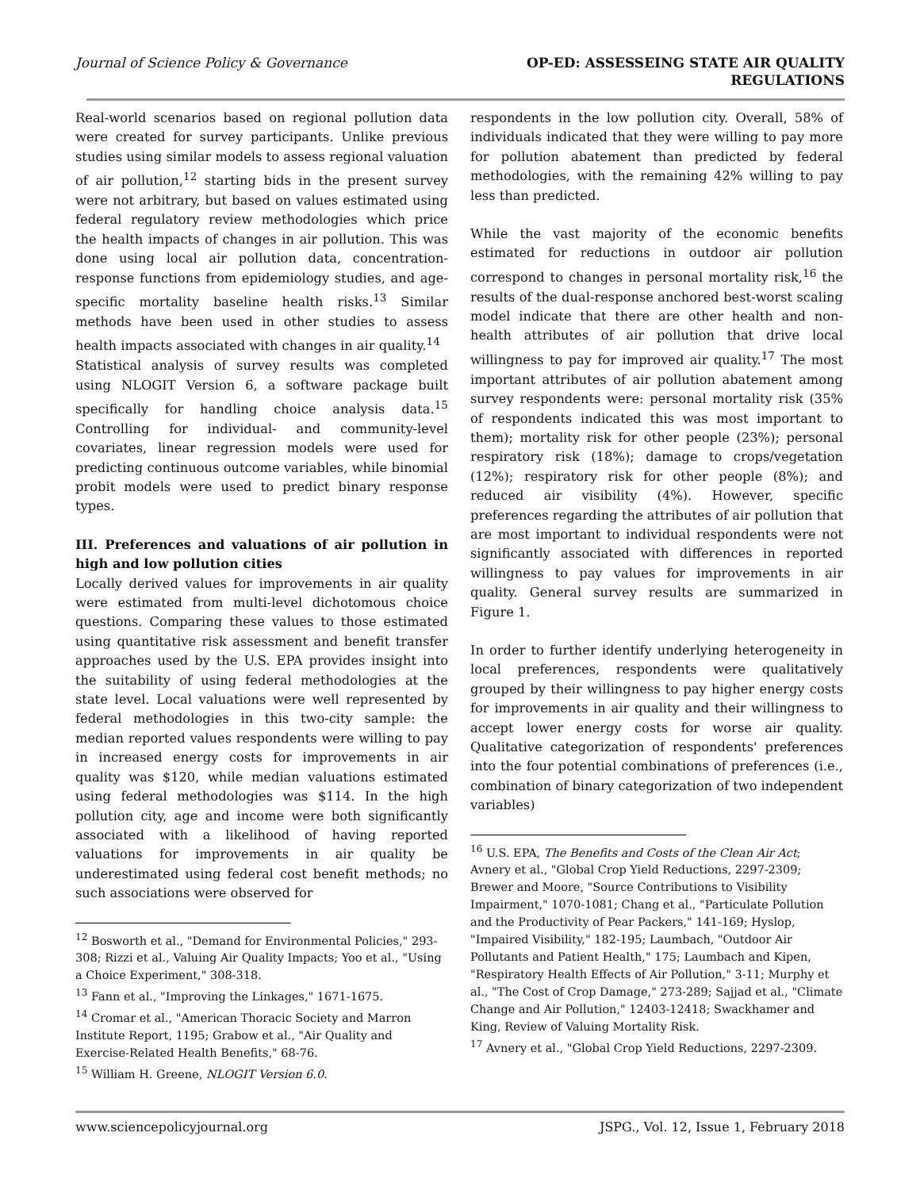Journal of Science Policy & Governance OP-ED: ASSESSEING STATE AIR QUALITY
REGULATIONS
Real-world scenarios based on regional pollution data were created for survey participants. Unlike previous studies using similar models to assess regional valuation of air pollution,<sup>12</sup> starting bids in the present survey were not arbitrary, but based on values estimated using federal regulatory review methodologies which price the health impacts of changes in air pollution. This was done using local air pollution data, concentration-response functions from epidemiology studies, and age-specific mortality baseline health risks.<sup>13</sup> Similar methods have been used in other studies to assess health impacts associated with changes in air quality.<sup>14</sup>
Statistical analysis of survey results was completed using NLOGIT Version 6, a software package built specifically for handling choice analysis data.<sup>15</sup> Controlling for individual- and community-level covariates, linear regression models were used for predicting continuous outcome variables, while binomial probit models were used to predict binary response types.
III. Preferences and valuations of air pollution in high and low pollution cities
Locally derived values for improvements in air quality were estimated from multi-level dichotomous choice questions. Comparing these values to those estimated using quantitative risk assessment and benefit transfer approaches used by the U.S. EPA provides insight into the suitability of using federal methodologies at the state level. Local valuations were well represented by federal methodologies in this two-city sample: the median reported values respondents were willing to pay in increased energy costs for improvements in air quality was $120, while median valuations estimated using federal methodologies was $114. In the high pollution city, age and income were both significantly associated with a likelihood of having reported valuations for improvements in air quality be underestimated using federal cost benefit methods; no such associations were observed for
<sup>12</sup> Bosworth et al., "Demand for Environmental Policies," 293-308; Rizzi et al., Valuing Air Quality Impacts; Yoo et al., "Using a Choice Experiment," 308-318.
<sup>13</sup> Fann et al., "Improving the Linkages," 1671-1675.
<sup>14</sup> Cromar et al., "American Thoracic Society and Marron Institute Report, 1195; Grabow et al., "Air Quality and Exercise-Related Health Benefits," 68-76.
<sup>15</sup> William H. Greene, NLOGIT Version 6.0.
respondents in the low pollution city. Overall, 58% of individuals indicated that they were willing to pay more for pollution abatement than predicted by federal methodologies, with the remaining 42% willing to pay less than predicted.
While the vast majority of the economic benefits estimated for reductions in outdoor air pollution correspond to changes in personal mortality risk,<sup>16</sup> the results of the dual-response anchored best-worst scaling model indicate that there are other health and non-health attributes of air pollution that drive local willingness to pay for improved air quality.<sup>17</sup> The most important attributes of air pollution abatement among survey respondents were: personal mortality risk (35% of respondents indicated this was most important to them); mortality risk for other people (23%); personal respiratory risk (18%); damage to crops/vegetation (12%); respiratory risk for other people (8%); and reduced air visibility (4%). However, specific preferences regarding the attributes of air pollution that are most important to individual respondents were not significantly associated with differences in reported willingness to pay values for improvements in air quality. General survey results are summarized in Figure 1.
In order to further identify underlying heterogeneity in local preferences, respondents were qualitatively grouped by their willingness to pay higher energy costs for improvements in air quality and their willingness to accept lower energy costs for worse air quality. Qualitative categorization of respondents' preferences into the four potential combinations of preferences (i.e., combination of binary categorization of two independent variables)
<sup>16</sup> U.S. EPA, The Benefits and Costs of the Clean Air Act; Avnery et al., "Global Crop Yield Reductions, 2297-2309; Brewer and Moore, "Source Contributions to Visibility Impairment," 1070-1081; Chang et al., "Particulate Pollution and the Productivity of Pear Packers," 141-169; Hyslop, "Impaired Visibility," 182-195; Laumbach, "Outdoor Air Pollutants and Patient Health," 175; Laumbach and Kipen, "Respiratory Health Effects of Air Pollution," 3-11; Murphy et al., "The Cost of Crop Damage," 273-289; Sajjad et al., "Climate Change and Air Pollution," 12403-12418; Swackhamer and King, Review of Valuing Mortality Risk.
<sup>17</sup> Avnery et al., "Global Crop Yield Reductions, 2297-2309.
www.sciencepolicyjournal.org JSPG., Vol. 12, Issue 1, February 2018